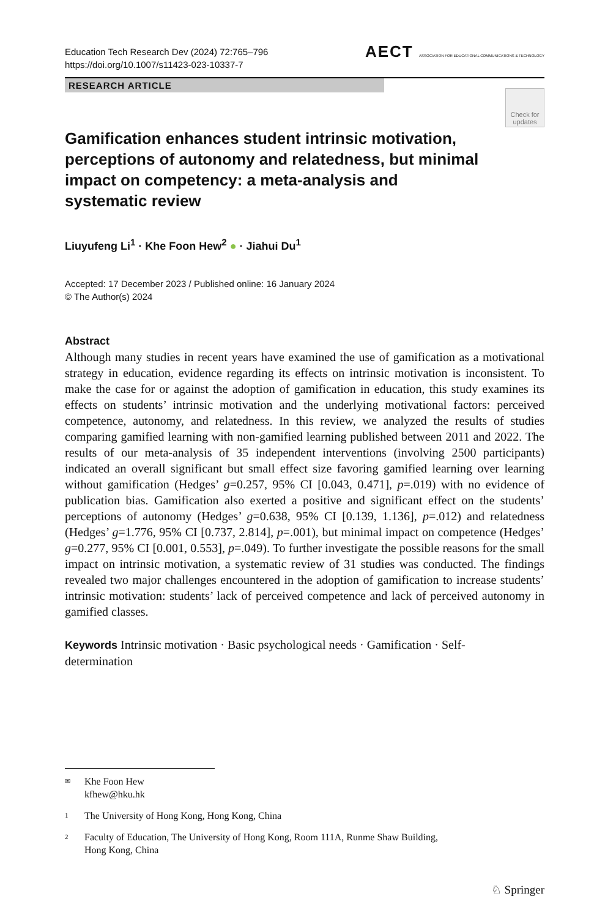Education Tech Research Dev (2024) 72:765–796
https://doi.org/10.1007/s11423-023-10337-7
AECT ASSOCIATION FOR EDUCATIONAL COMMUNICATIONS & TECHNOLOGY
RESEARCH ARTICLE
Check for updates
Gamification enhances student intrinsic motivation, perceptions of autonomy and relatedness, but minimal impact on competency: a meta-analysis and systematic review
Liuyufeng Li<sup>1</sup> · Khe Foon Hew<sup>2</sup> ● · Jiahui Du<sup>1</sup>
Accepted: 17 December 2023 / Published online: 16 January 2024
© The Author(s) 2024
Abstract
Although many studies in recent years have examined the use of gamification as a motivational strategy in education, evidence regarding its effects on intrinsic motivation is inconsistent. To make the case for or against the adoption of gamification in education, this study examines its effects on students’ intrinsic motivation and the underlying motivational factors: perceived competence, autonomy, and relatedness. In this review, we analyzed the results of studies comparing gamified learning with non-gamified learning published between 2011 and 2022. The results of our meta-analysis of 35 independent interventions (involving 2500 participants) indicated an overall significant but small effect size favoring gamified learning over learning without gamification (Hedges’ g=0.257, 95% CI [0.043, 0.471], p=.019) with no evidence of publication bias. Gamification also exerted a positive and significant effect on the students’ perceptions of autonomy (Hedges’ g=0.638, 95% CI [0.139, 1.136], p=.012) and relatedness (Hedges’ g=1.776, 95% CI [0.737, 2.814], p=.001), but minimal impact on competence (Hedges’ g=0.277, 95% CI [0.001, 0.553], p=.049). To further investigate the possible reasons for the small impact on intrinsic motivation, a systematic review of 31 studies was conducted. The findings revealed two major challenges encountered in the adoption of gamification to increase students’ intrinsic motivation: students’ lack of perceived competence and lack of perceived autonomy in gamified classes.
Keywords Intrinsic motivation · Basic psychological needs · Gamification · Self-
determination
✉ Khe Foon Hew
kfhew@hku.hk
1 The University of Hong Kong, Hong Kong, China
2 Faculty of Education, The University of Hong Kong, Room 111A, Runme Shaw Building,
Hong Kong, China
♘ Springer